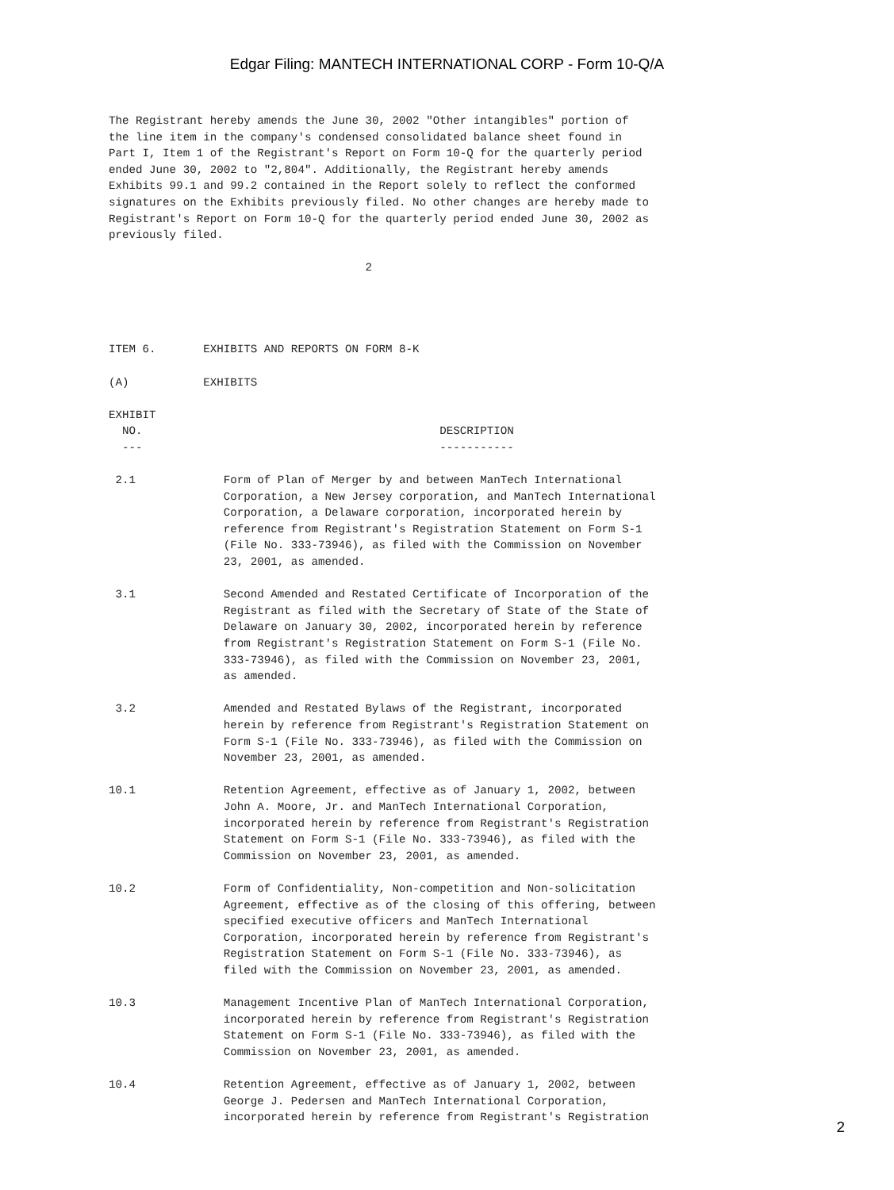Edgar Filing: MANTECH INTERNATIONAL CORP - Form 10-Q/A
The Registrant hereby amends the June 30, 2002 "Other intangibles" portion of
the line item in the company's condensed consolidated balance sheet found in
Part I, Item 1 of the Registrant's Report on Form 10-Q for the quarterly period
ended June 30, 2002 to "2,804". Additionally, the Registrant hereby amends
Exhibits 99.1 and 99.2 contained in the Report solely to reflect the conformed
signatures on the Exhibits previously filed. No other changes are hereby made to
Registrant's Report on Form 10-Q for the quarterly period ended June 30, 2002 as
previously filed.

                                      2




ITEM 6.       EXHIBITS AND REPORTS ON FORM 8-K

(A)           EXHIBITS

EXHIBIT
  NO.                                            DESCRIPTION
  ---                                            -----------

 2.1             Form of Plan of Merger by and between ManTech International
                 Corporation, a New Jersey corporation, and ManTech International
                 Corporation, a Delaware corporation, incorporated herein by
                 reference from Registrant's Registration Statement on Form S-1
                 (File No. 333-73946), as filed with the Commission on November
                 23, 2001, as amended.

 3.1             Second Amended and Restated Certificate of Incorporation of the
                 Registrant as filed with the Secretary of State of the State of
                 Delaware on January 30, 2002, incorporated herein by reference
                 from Registrant's Registration Statement on Form S-1 (File No.
                 333-73946), as filed with the Commission on November 23, 2001,
                 as amended.

 3.2             Amended and Restated Bylaws of the Registrant, incorporated
                 herein by reference from Registrant's Registration Statement on
                 Form S-1 (File No. 333-73946), as filed with the Commission on
                 November 23, 2001, as amended.

10.1             Retention Agreement, effective as of January 1, 2002, between
                 John A. Moore, Jr. and ManTech International Corporation,
                 incorporated herein by reference from Registrant's Registration
                 Statement on Form S-1 (File No. 333-73946), as filed with the
                 Commission on November 23, 2001, as amended.

10.2             Form of Confidentiality, Non-competition and Non-solicitation
                 Agreement, effective as of the closing of this offering, between
                 specified executive officers and ManTech International
                 Corporation, incorporated herein by reference from Registrant's
                 Registration Statement on Form S-1 (File No. 333-73946), as
                 filed with the Commission on November 23, 2001, as amended.

10.3             Management Incentive Plan of ManTech International Corporation,
                 incorporated herein by reference from Registrant's Registration
                 Statement on Form S-1 (File No. 333-73946), as filed with the
                 Commission on November 23, 2001, as amended.

10.4             Retention Agreement, effective as of January 1, 2002, between
                 George J. Pedersen and ManTech International Corporation,
                 incorporated herein by reference from Registrant's Registration
2